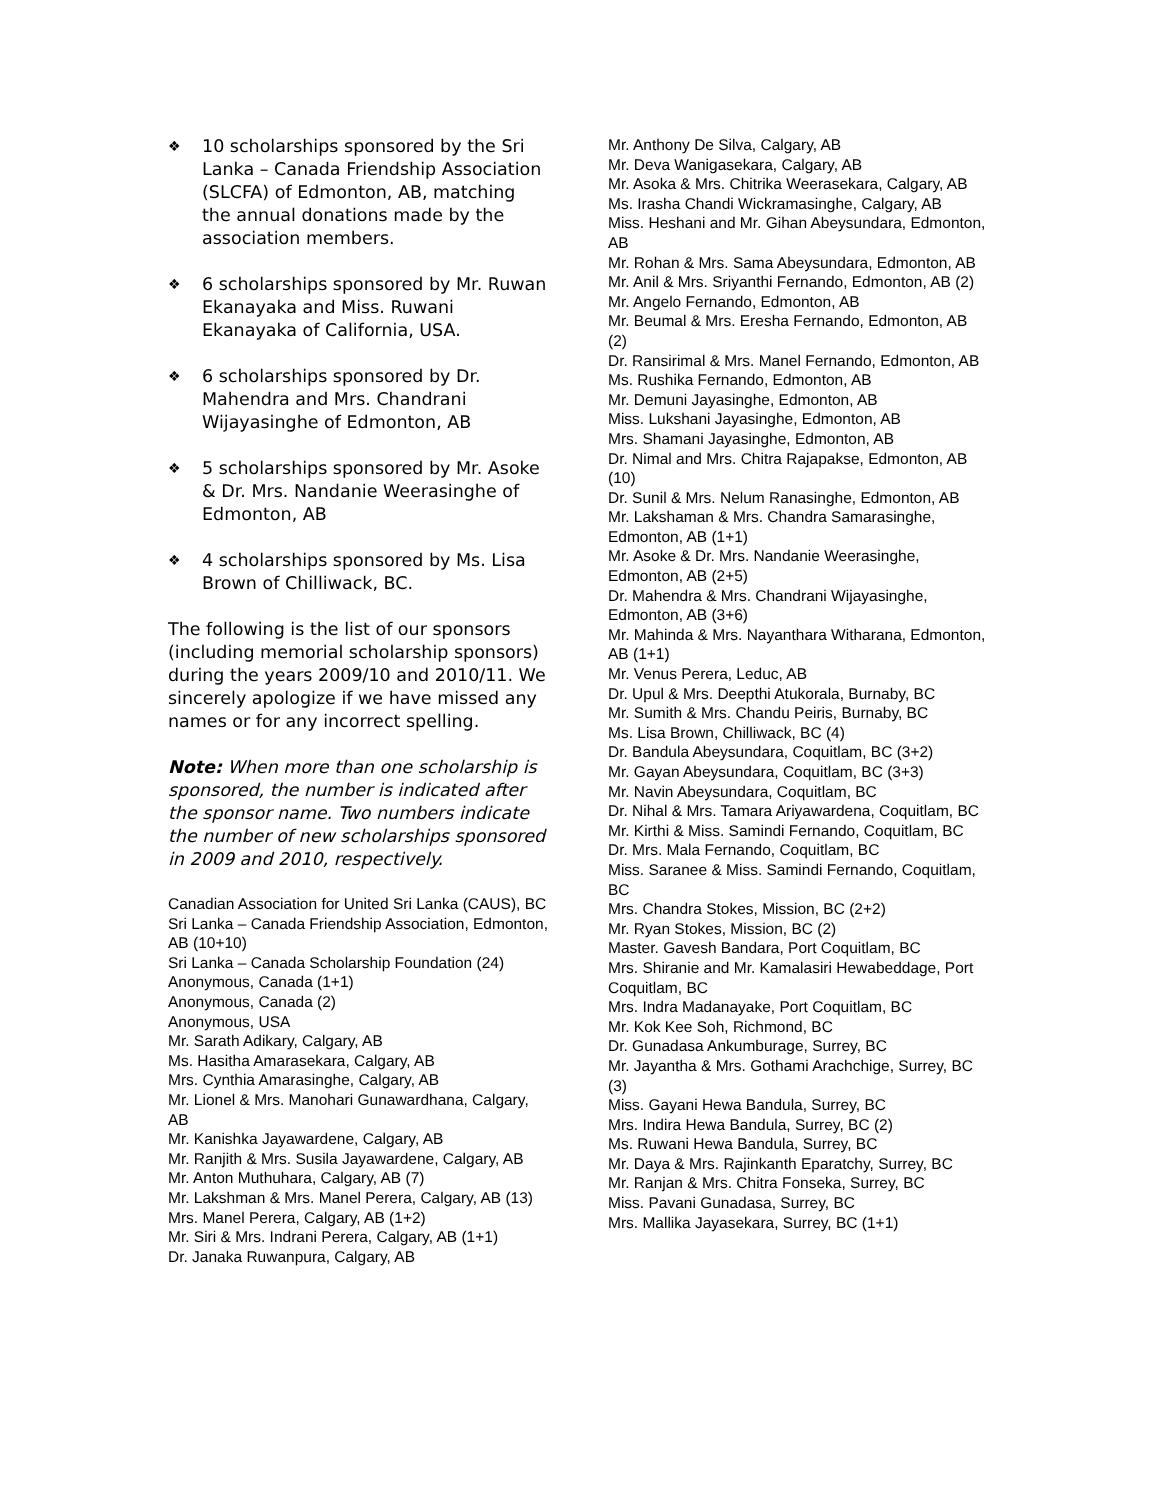❖ 10 scholarships sponsored by the Sri Lanka – Canada Friendship Association (SLCFA) of Edmonton, AB, matching the annual donations made by the association members.
❖ 6 scholarships sponsored by Mr. Ruwan Ekanayaka and Miss. Ruwani Ekanayaka of California, USA.
❖ 6 scholarships sponsored by Dr. Mahendra and Mrs. Chandrani Wijayasinghe of Edmonton, AB
❖ 5 scholarships sponsored by Mr. Asoke & Dr. Mrs. Nandanie Weerasinghe of Edmonton, AB
❖ 4 scholarships sponsored by Ms. Lisa Brown of Chilliwack, BC.
The following is the list of our sponsors (including memorial scholarship sponsors) during the years 2009/10 and 2010/11. We sincerely apologize if we have missed any names or for any incorrect spelling.
Note: When more than one scholarship is sponsored, the number is indicated after the sponsor name. Two numbers indicate the number of new scholarships sponsored in 2009 and 2010, respectively.
Canadian Association for United Sri Lanka (CAUS), BC
Sri Lanka – Canada Friendship Association, Edmonton, AB (10+10)
Sri Lanka – Canada Scholarship Foundation (24)
Anonymous, Canada (1+1)
Anonymous, Canada (2)
Anonymous, USA
Mr. Sarath Adikary, Calgary, AB
Ms. Hasitha Amarasekara, Calgary, AB
Mrs. Cynthia Amarasinghe, Calgary, AB
Mr. Lionel & Mrs. Manohari Gunawardhana, Calgary, AB
Mr. Kanishka Jayawardene, Calgary, AB
Mr. Ranjith & Mrs. Susila Jayawardene, Calgary, AB
Mr. Anton Muthuhara, Calgary, AB (7)
Mr. Lakshman & Mrs. Manel Perera, Calgary, AB (13)
Mrs. Manel Perera, Calgary, AB (1+2)
Mr. Siri & Mrs. Indrani Perera, Calgary, AB (1+1)
Dr. Janaka Ruwanpura, Calgary, AB
Mr. Anthony De Silva, Calgary, AB
Mr. Deva Wanigasekara, Calgary, AB
Mr. Asoka & Mrs. Chitrika Weerasekara, Calgary, AB
Ms. Irasha Chandi Wickramasinghe, Calgary, AB
Miss. Heshani and Mr. Gihan Abeysundara, Edmonton, AB
Mr. Rohan & Mrs. Sama Abeysundara, Edmonton, AB
Mr. Anil & Mrs. Sriyanthi Fernando, Edmonton, AB (2)
Mr. Angelo Fernando, Edmonton, AB
Mr. Beumal & Mrs. Eresha Fernando, Edmonton, AB (2)
Dr. Ransirimal & Mrs. Manel Fernando, Edmonton, AB
Ms. Rushika Fernando, Edmonton, AB
Mr. Demuni Jayasinghe, Edmonton, AB
Miss. Lukshani Jayasinghe, Edmonton, AB
Mrs. Shamani Jayasinghe, Edmonton, AB
Dr. Nimal and Mrs. Chitra Rajapakse, Edmonton, AB (10)
Dr. Sunil & Mrs. Nelum Ranasinghe, Edmonton, AB
Mr. Lakshaman & Mrs. Chandra Samarasinghe, Edmonton, AB (1+1)
Mr. Asoke & Dr. Mrs. Nandanie Weerasinghe, Edmonton, AB (2+5)
Dr. Mahendra & Mrs. Chandrani Wijayasinghe, Edmonton, AB (3+6)
Mr. Mahinda & Mrs. Nayanthara Witharana, Edmonton, AB (1+1)
Mr. Venus Perera, Leduc, AB
Dr. Upul & Mrs. Deepthi Atukorala, Burnaby, BC
Mr. Sumith & Mrs. Chandu Peiris, Burnaby, BC
Ms. Lisa Brown, Chilliwack, BC (4)
Dr. Bandula Abeysundara, Coquitlam, BC (3+2)
Mr. Gayan Abeysundara, Coquitlam, BC (3+3)
Mr. Navin Abeysundara, Coquitlam, BC
Dr. Nihal & Mrs. Tamara Ariyawardena, Coquitlam, BC
Mr. Kirthi & Miss. Samindi Fernando, Coquitlam, BC
Dr. Mrs. Mala Fernando, Coquitlam, BC
Miss. Saranee & Miss. Samindi Fernando, Coquitlam, BC
Mrs. Chandra Stokes, Mission, BC (2+2)
Mr. Ryan Stokes, Mission, BC (2)
Master. Gavesh Bandara, Port Coquitlam, BC
Mrs. Shiranie and Mr. Kamalasiri Hewabeddage, Port Coquitlam, BC
Mrs. Indra Madanayake, Port Coquitlam, BC
Mr. Kok Kee Soh, Richmond, BC
Dr. Gunadasa Ankumburage, Surrey, BC
Mr. Jayantha & Mrs. Gothami Arachchige, Surrey, BC (3)
Miss. Gayani Hewa Bandula, Surrey, BC
Mrs. Indira Hewa Bandula, Surrey, BC (2)
Ms. Ruwani Hewa Bandula, Surrey, BC
Mr. Daya & Mrs. Rajinkanth Eparatchy, Surrey, BC
Mr. Ranjan & Mrs. Chitra Fonseka, Surrey, BC
Miss. Pavani Gunadasa, Surrey, BC
Mrs. Mallika Jayasekara, Surrey, BC (1+1)